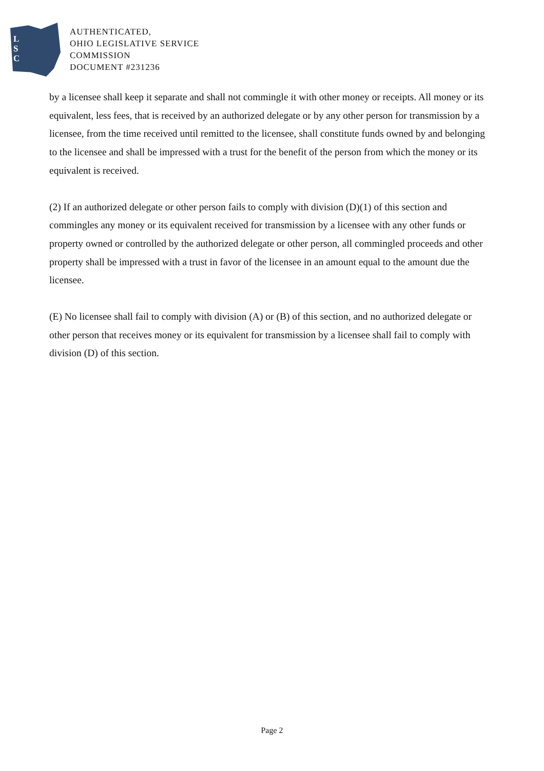L
S
C
AUTHENTICATED,
OHIO LEGISLATIVE SERVICE
COMMISSION
DOCUMENT #231236
by a licensee shall keep it separate and shall not commingle it with other money or receipts. All money or its equivalent, less fees, that is received by an authorized delegate or by any other person for transmission by a licensee, from the time received until remitted to the licensee, shall constitute funds owned by and belonging to the licensee and shall be impressed with a trust for the benefit of the person from which the money or its equivalent is received.
(2) If an authorized delegate or other person fails to comply with division (D)(1) of this section and commingles any money or its equivalent received for transmission by a licensee with any other funds or property owned or controlled by the authorized delegate or other person, all commingled proceeds and other property shall be impressed with a trust in favor of the licensee in an amount equal to the amount due the licensee.
(E) No licensee shall fail to comply with division (A) or (B) of this section, and no authorized delegate or other person that receives money or its equivalent for transmission by a licensee shall fail to comply with division (D) of this section.
Page 2